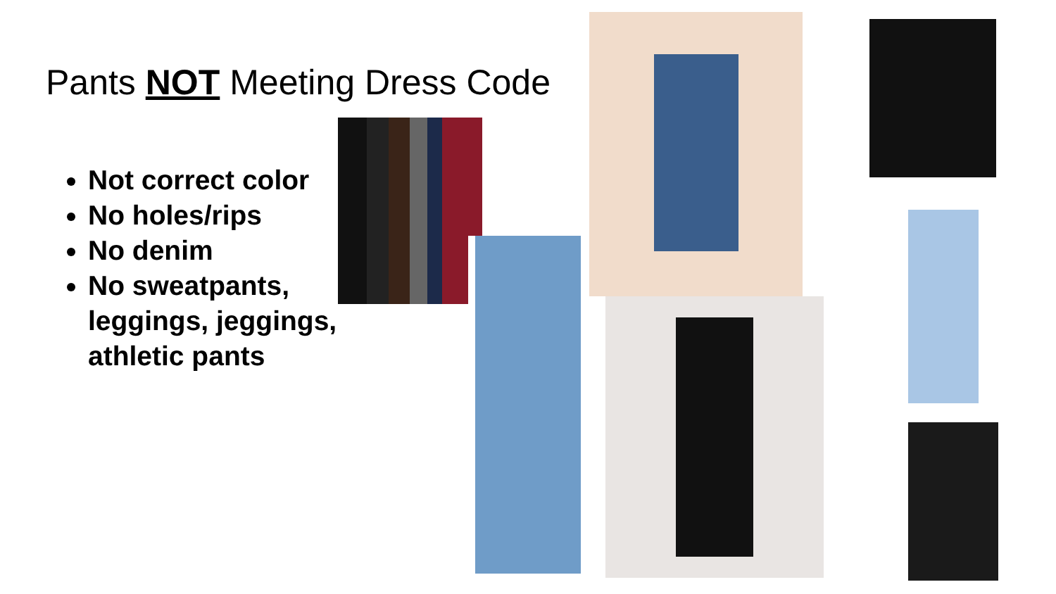Pants NOT Meeting Dress Code
Not correct color
No holes/rips
No denim
No sweatpants, leggings, jeggings, athletic pants